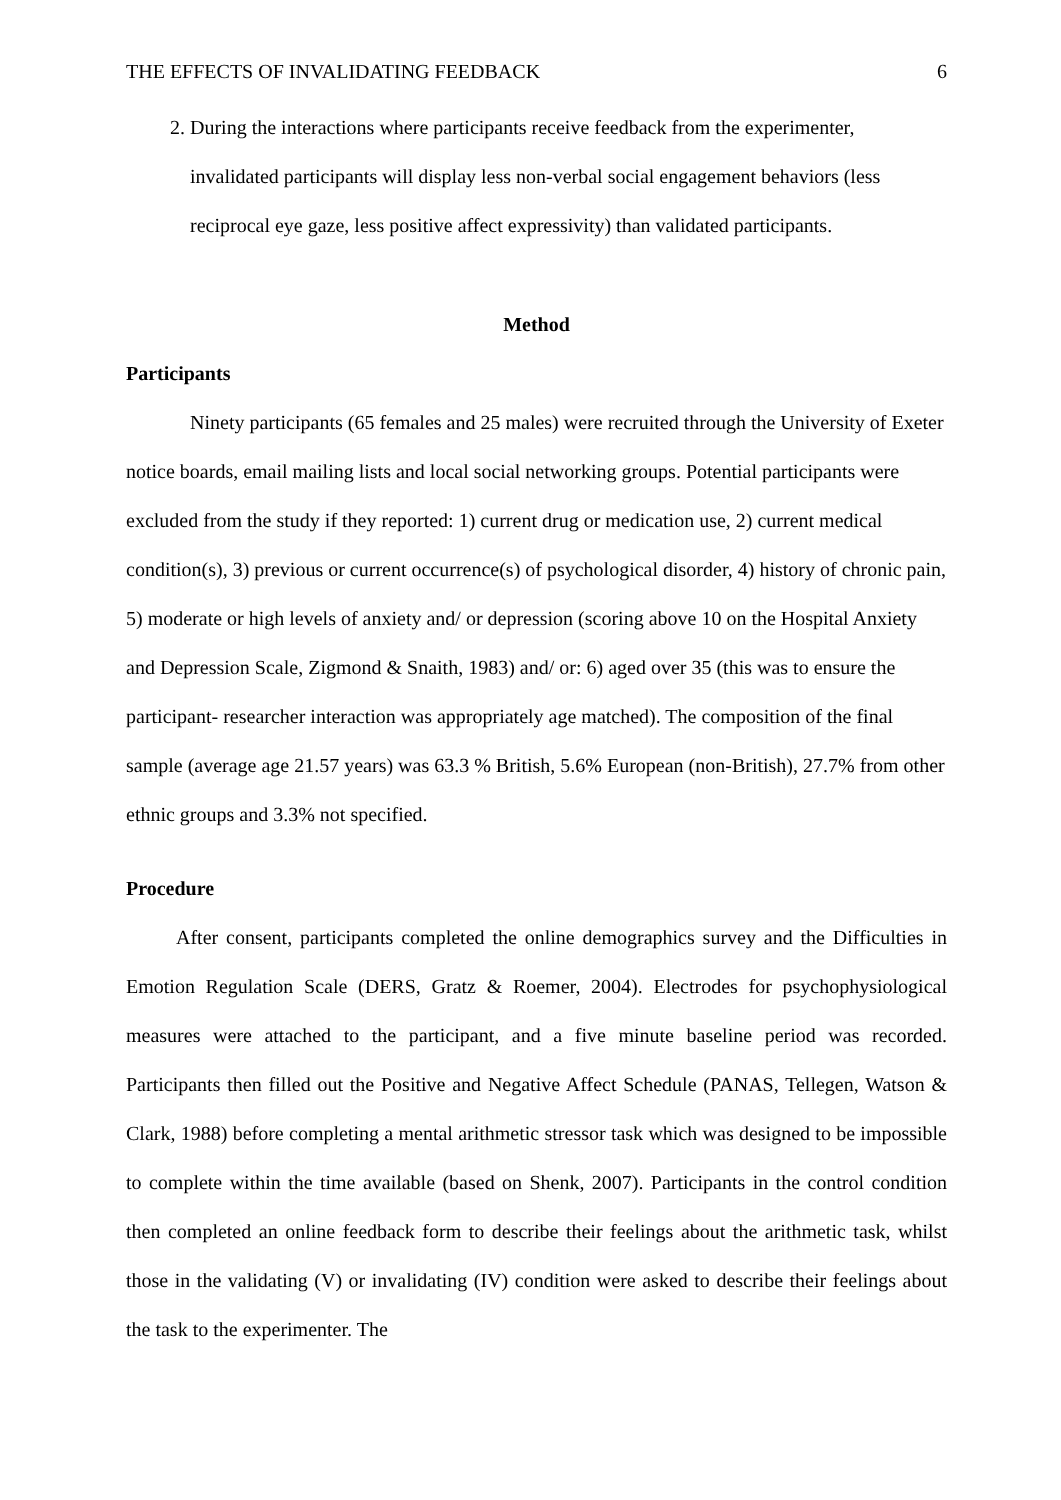THE EFFECTS OF INVALIDATING FEEDBACK 6
2. During the interactions where participants receive feedback from the experimenter, invalidated participants will display less non-verbal social engagement behaviors (less reciprocal eye gaze, less positive affect expressivity) than validated participants.
Method
Participants
Ninety participants (65 females and 25 males) were recruited through the University of Exeter notice boards, email mailing lists and local social networking groups. Potential participants were excluded from the study if they reported: 1) current drug or medication use, 2) current medical condition(s), 3) previous or current occurrence(s) of psychological disorder, 4) history of chronic pain, 5) moderate or high levels of anxiety and/ or depression (scoring above 10 on the Hospital Anxiety and Depression Scale, Zigmond & Snaith, 1983) and/ or: 6) aged over 35 (this was to ensure the participant- researcher interaction was appropriately age matched). The composition of the final sample (average age 21.57 years) was 63.3 % British, 5.6% European (non-British), 27.7% from other ethnic groups and 3.3% not specified.
Procedure
After consent, participants completed the online demographics survey and the Difficulties in Emotion Regulation Scale (DERS, Gratz & Roemer, 2004). Electrodes for psychophysiological measures were attached to the participant, and a five minute baseline period was recorded. Participants then filled out the Positive and Negative Affect Schedule (PANAS, Tellegen, Watson & Clark, 1988) before completing a mental arithmetic stressor task which was designed to be impossible to complete within the time available (based on Shenk, 2007). Participants in the control condition then completed an online feedback form to describe their feelings about the arithmetic task, whilst those in the validating (V) or invalidating (IV) condition were asked to describe their feelings about the task to the experimenter. The